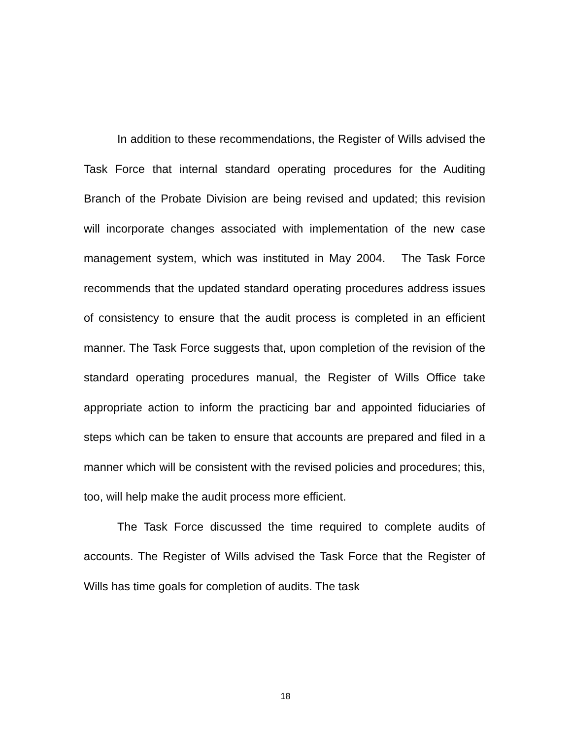In addition to these recommendations, the Register of Wills advised the Task Force that internal standard operating procedures for the Auditing Branch of the Probate Division are being revised and updated; this revision will incorporate changes associated with implementation of the new case management system, which was instituted in May 2004. The Task Force recommends that the updated standard operating procedures address issues of consistency to ensure that the audit process is completed in an efficient manner. The Task Force suggests that, upon completion of the revision of the standard operating procedures manual, the Register of Wills Office take appropriate action to inform the practicing bar and appointed fiduciaries of steps which can be taken to ensure that accounts are prepared and filed in a manner which will be consistent with the revised policies and procedures; this, too, will help make the audit process more efficient.
The Task Force discussed the time required to complete audits of accounts. The Register of Wills advised the Task Force that the Register of Wills has time goals for completion of audits. The task
18